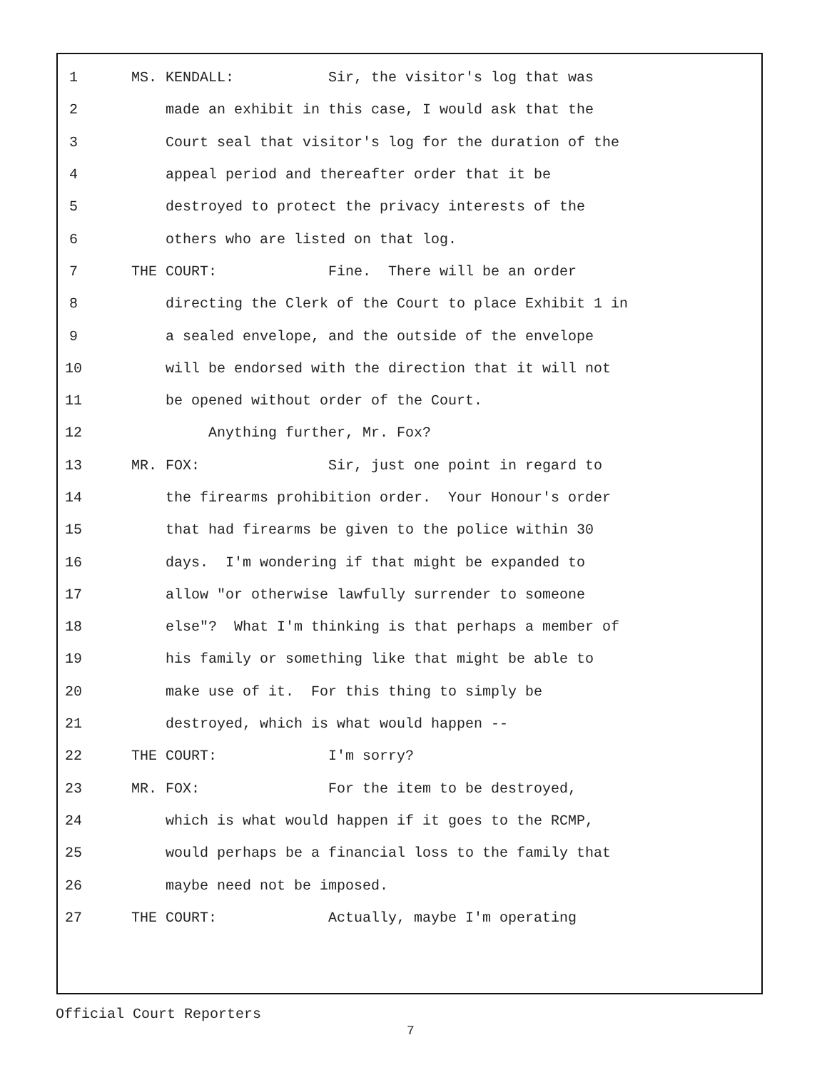1 MS. KENDALL: Sir, the visitor's log that was
2 made an exhibit in this case, I would ask that the
3 Court seal that visitor's log for the duration of the
4 appeal period and thereafter order that it be
5 destroyed to protect the privacy interests of the
6 others who are listed on that log.
7 THE COURT: Fine. There will be an order
8 directing the Clerk of the Court to place Exhibit 1 in
9 a sealed envelope, and the outside of the envelope
10 will be endorsed with the direction that it will not
11 be opened without order of the Court.
12 Anything further, Mr. Fox?
13 MR. FOX: Sir, just one point in regard to
14 the firearms prohibition order. Your Honour's order
15 that had firearms be given to the police within 30
16 days. I'm wondering if that might be expanded to
17 allow "or otherwise lawfully surrender to someone
18 else"? What I'm thinking is that perhaps a member of
19 his family or something like that might be able to
20 make use of it. For this thing to simply be
21 destroyed, which is what would happen --
22 THE COURT: I'm sorry?
23 MR. FOX: For the item to be destroyed,
24 which is what would happen if it goes to the RCMP,
25 would perhaps be a financial loss to the family that
26 maybe need not be imposed.
27 THE COURT: Actually, maybe I'm operating
Official Court Reporters
7